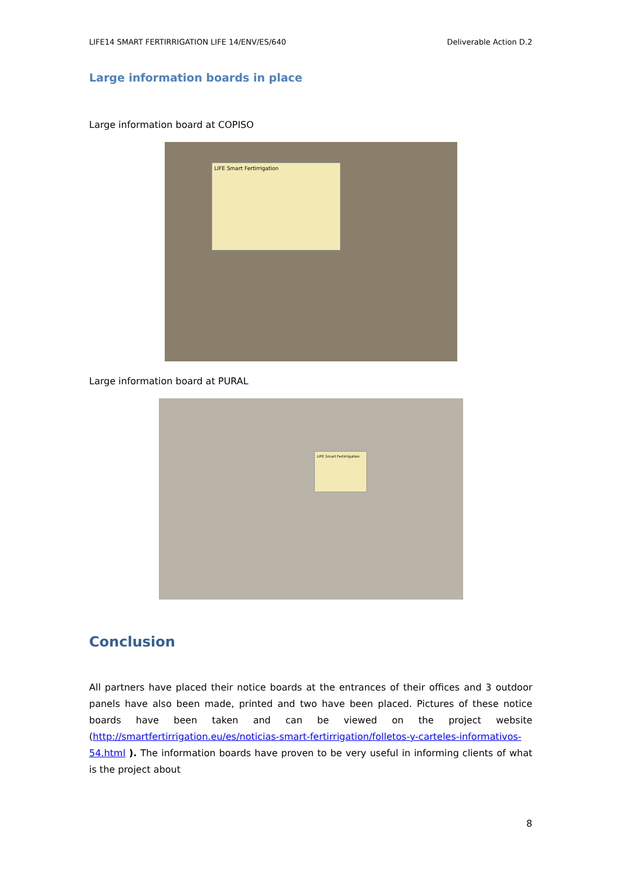LIFE14 SMART FERTIRRIGATION LIFE 14/ENV/ES/640 Deliverable Action D.2
Large information boards in place
Large information board at COPISO
LIFE Smart Fertirrigation
Large information board at PURAL
LIFE Smart Fertirrigation
Conclusion
All partners have placed their notice boards at the entrances of their offices and 3 outdoor panels have also been made, printed and two have been placed. Pictures of these notice boards have been taken and can be viewed on the project website (http://smartfertirrigation.eu/es/noticias-smart-fertirrigation/folletos-y-carteles-informativos-54.html ). The information boards have proven to be very useful in informing clients of what is the project about
8